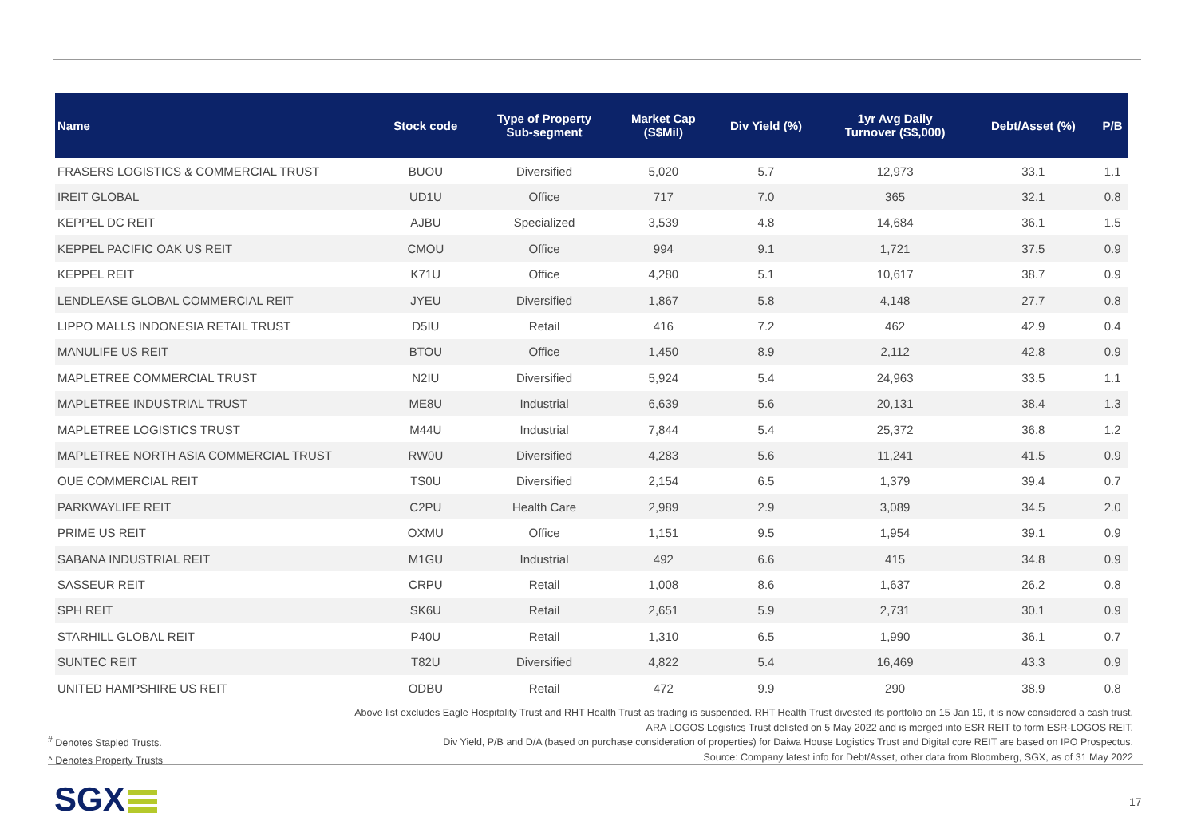| Name | Stock code | Type of Property Sub-segment | Market Cap (S$Mil) | Div Yield (%) | 1yr Avg Daily Turnover (S$,000) | Debt/Asset (%) | P/B |
| --- | --- | --- | --- | --- | --- | --- | --- |
| FRASERS LOGISTICS & COMMERCIAL TRUST | BUOU | Diversified | 5,020 | 5.7 | 12,973 | 33.1 | 1.1 |
| IREIT GLOBAL | UD1U | Office | 717 | 7.0 | 365 | 32.1 | 0.8 |
| KEPPEL DC REIT | AJBU | Specialized | 3,539 | 4.8 | 14,684 | 36.1 | 1.5 |
| KEPPEL PACIFIC OAK US REIT | CMOU | Office | 994 | 9.1 | 1,721 | 37.5 | 0.9 |
| KEPPEL REIT | K71U | Office | 4,280 | 5.1 | 10,617 | 38.7 | 0.9 |
| LENDLEASE GLOBAL COMMERCIAL REIT | JYEU | Diversified | 1,867 | 5.8 | 4,148 | 27.7 | 0.8 |
| LIPPO MALLS INDONESIA RETAIL TRUST | D5IU | Retail | 416 | 7.2 | 462 | 42.9 | 0.4 |
| MANULIFE US REIT | BTOU | Office | 1,450 | 8.9 | 2,112 | 42.8 | 0.9 |
| MAPLETREE COMMERCIAL TRUST | N2IU | Diversified | 5,924 | 5.4 | 24,963 | 33.5 | 1.1 |
| MAPLETREE INDUSTRIAL TRUST | ME8U | Industrial | 6,639 | 5.6 | 20,131 | 38.4 | 1.3 |
| MAPLETREE LOGISTICS TRUST | M44U | Industrial | 7,844 | 5.4 | 25,372 | 36.8 | 1.2 |
| MAPLETREE NORTH ASIA COMMERCIAL TRUST | RW0U | Diversified | 4,283 | 5.6 | 11,241 | 41.5 | 0.9 |
| OUE COMMERCIAL REIT | TS0U | Diversified | 2,154 | 6.5 | 1,379 | 39.4 | 0.7 |
| PARKWAYLIFE REIT | C2PU | Health Care | 2,989 | 2.9 | 3,089 | 34.5 | 2.0 |
| PRIME US REIT | OXMU | Office | 1,151 | 9.5 | 1,954 | 39.1 | 0.9 |
| SABANA INDUSTRIAL REIT | M1GU | Industrial | 492 | 6.6 | 415 | 34.8 | 0.9 |
| SASSEUR REIT | CRPU | Retail | 1,008 | 8.6 | 1,637 | 26.2 | 0.8 |
| SPH REIT | SK6U | Retail | 2,651 | 5.9 | 2,731 | 30.1 | 0.9 |
| STARHILL GLOBAL REIT | P40U | Retail | 1,310 | 6.5 | 1,990 | 36.1 | 0.7 |
| SUNTEC REIT | T82U | Diversified | 4,822 | 5.4 | 16,469 | 43.3 | 0.9 |
| UNITED HAMPSHIRE US REIT | ODBU | Retail | 472 | 9.9 | 290 | 38.9 | 0.8 |
Above list excludes Eagle Hospitality Trust and RHT Health Trust as trading is suspended. RHT Health Trust divested its portfolio on 15 Jan 19, it is now considered a cash trust.
ARA LOGOS Logistics Trust delisted on 5 May 2022 and is merged into ESR REIT to form ESR-LOGOS REIT.
Div Yield, P/B and D/A (based on purchase consideration of properties) for Daiwa House Logistics Trust and Digital core REIT are based on IPO Prospectus.
Source: Company latest info for Debt/Asset, other data from Bloomberg, SGX, as of 31 May 2022
<sup>#</sup> Denotes Stapled Trusts.
^ Denotes Property Trusts
SGX 17